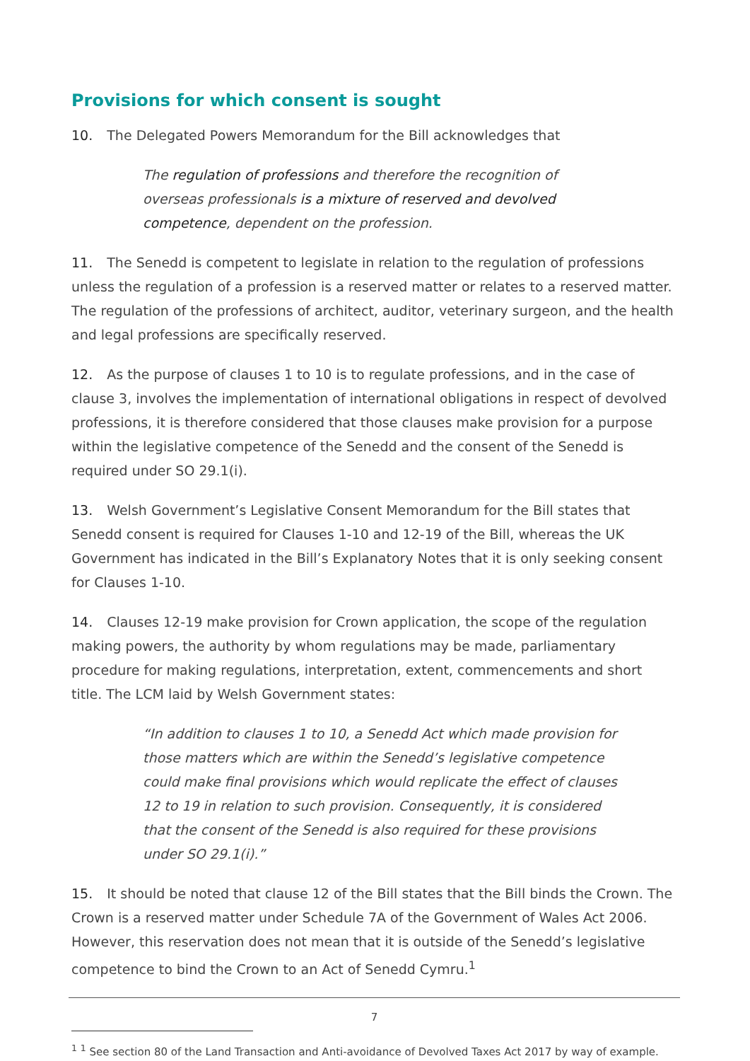Provisions for which consent is sought
10. The Delegated Powers Memorandum for the Bill acknowledges that
The regulation of professions and therefore the recognition of overseas professionals is a mixture of reserved and devolved competence, dependent on the profession.
11. The Senedd is competent to legislate in relation to the regulation of professions unless the regulation of a profession is a reserved matter or relates to a reserved matter. The regulation of the professions of architect, auditor, veterinary surgeon, and the health and legal professions are specifically reserved.
12. As the purpose of clauses 1 to 10 is to regulate professions, and in the case of clause 3, involves the implementation of international obligations in respect of devolved professions, it is therefore considered that those clauses make provision for a purpose within the legislative competence of the Senedd and the consent of the Senedd is required under SO 29.1(i).
13. Welsh Government’s Legislative Consent Memorandum for the Bill states that Senedd consent is required for Clauses 1-10 and 12-19 of the Bill, whereas the UK Government has indicated in the Bill’s Explanatory Notes that it is only seeking consent for Clauses 1-10.
14. Clauses 12-19 make provision for Crown application, the scope of the regulation making powers, the authority by whom regulations may be made, parliamentary procedure for making regulations, interpretation, extent, commencements and short title. The LCM laid by Welsh Government states:
“In addition to clauses 1 to 10, a Senedd Act which made provision for those matters which are within the Senedd’s legislative competence could make final provisions which would replicate the effect of clauses 12 to 19 in relation to such provision. Consequently, it is considered that the consent of the Senedd is also required for these provisions under SO 29.1(i).”
15. It should be noted that clause 12 of the Bill states that the Bill binds the Crown. The Crown is a reserved matter under Schedule 7A of the Government of Wales Act 2006. However, this reservation does not mean that it is outside of the Senedd’s legislative competence to bind the Crown to an Act of Senedd Cymru.<sup>1</sup>
<sup>1</sup> <sup>1</sup> See section 80 of the Land Transaction and Anti-avoidance of Devolved Taxes Act 2017 by way of example.
7